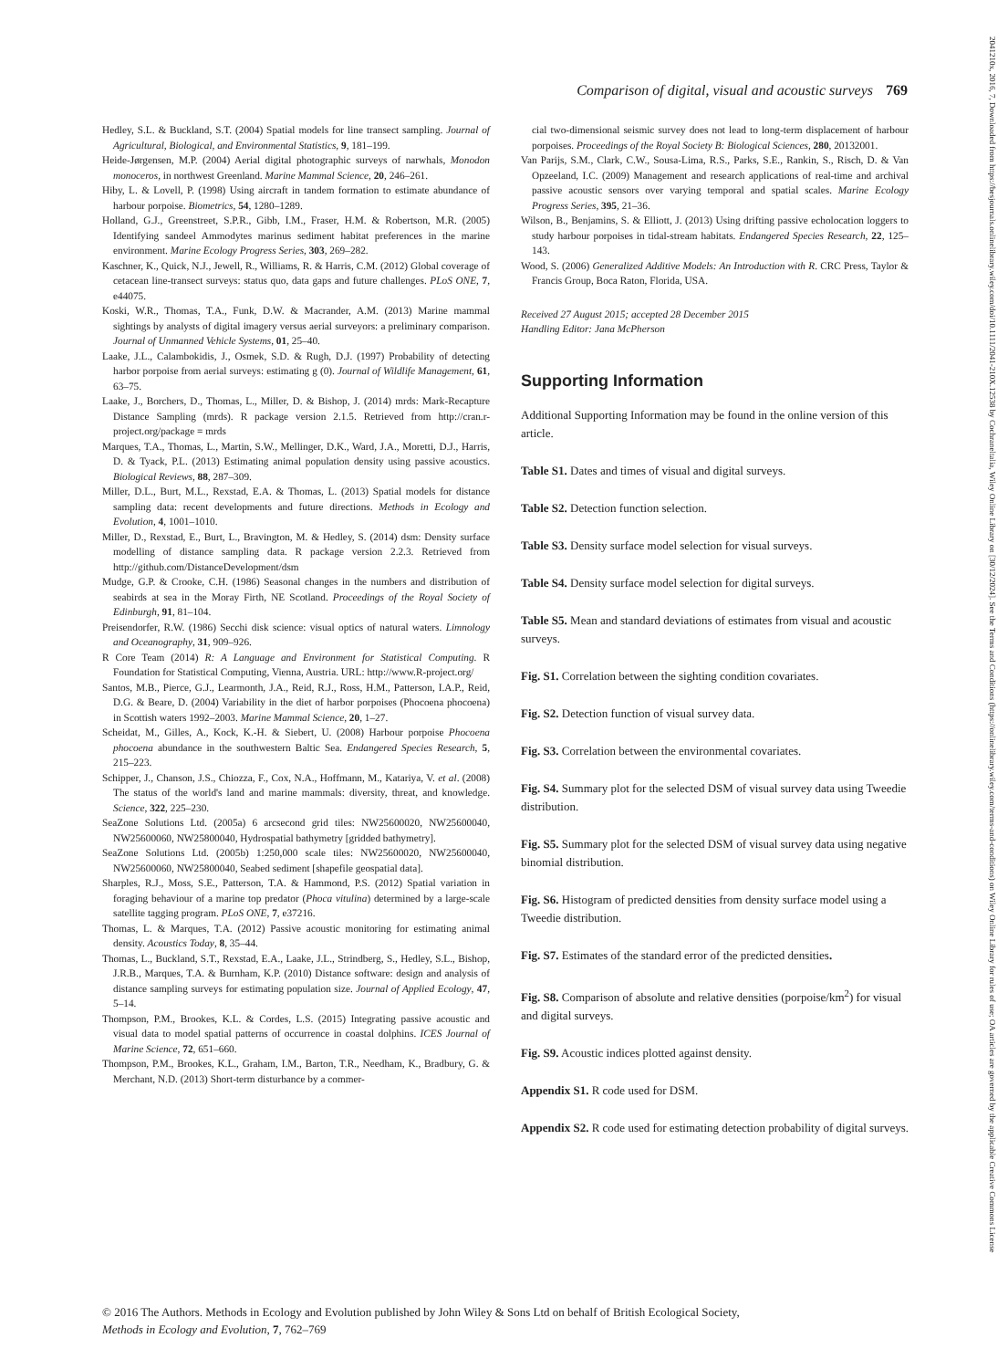Comparison of digital, visual and acoustic surveys 769
Hedley, S.L. & Buckland, S.T. (2004) Spatial models for line transect sampling. Journal of Agricultural, Biological, and Environmental Statistics, 9, 181–199.
Heide-Jørgensen, M.P. (2004) Aerial digital photographic surveys of narwhals, Monodon monoceros, in northwest Greenland. Marine Mammal Science, 20, 246–261.
Hiby, L. & Lovell, P. (1998) Using aircraft in tandem formation to estimate abundance of harbour porpoise. Biometrics, 54, 1280–1289.
Holland, G.J., Greenstreet, S.P.R., Gibb, I.M., Fraser, H.M. & Robertson, M.R. (2005) Identifying sandeel Ammodytes marinus sediment habitat preferences in the marine environment. Marine Ecology Progress Series, 303, 269–282.
Kaschner, K., Quick, N.J., Jewell, R., Williams, R. & Harris, C.M. (2012) Global coverage of cetacean line-transect surveys: status quo, data gaps and future challenges. PLoS ONE, 7, e44075.
Koski, W.R., Thomas, T.A., Funk, D.W. & Macrander, A.M. (2013) Marine mammal sightings by analysts of digital imagery versus aerial surveyors: a preliminary comparison. Journal of Unmanned Vehicle Systems, 01, 25–40.
Laake, J.L., Calambokidis, J., Osmek, S.D. & Rugh, D.J. (1997) Probability of detecting harbor porpoise from aerial surveys: estimating g (0). Journal of Wildlife Management, 61, 63–75.
Laake, J., Borchers, D., Thomas, L., Miller, D. & Bishop, J. (2014) mrds: Mark-Recapture Distance Sampling (mrds). R package version 2.1.5. Retrieved from http://cran.r-project.org/package = mrds
Marques, T.A., Thomas, L., Martin, S.W., Mellinger, D.K., Ward, J.A., Moretti, D.J., Harris, D. & Tyack, P.L. (2013) Estimating animal population density using passive acoustics. Biological Reviews, 88, 287–309.
Miller, D.L., Burt, M.L., Rexstad, E.A. & Thomas, L. (2013) Spatial models for distance sampling data: recent developments and future directions. Methods in Ecology and Evolution, 4, 1001–1010.
Miller, D., Rexstad, E., Burt, L., Bravington, M. & Hedley, S. (2014) dsm: Density surface modelling of distance sampling data. R package version 2.2.3. Retrieved from http://github.com/DistanceDevelopment/dsm
Mudge, G.P. & Crooke, C.H. (1986) Seasonal changes in the numbers and distribution of seabirds at sea in the Moray Firth, NE Scotland. Proceedings of the Royal Society of Edinburgh, 91, 81–104.
Preisendorfer, R.W. (1986) Secchi disk science: visual optics of natural waters. Limnology and Oceanography, 31, 909–926.
R Core Team (2014) R: A Language and Environment for Statistical Computing. R Foundation for Statistical Computing, Vienna, Austria. URL: http://www.R-project.org/
Santos, M.B., Pierce, G.J., Learmonth, J.A., Reid, R.J., Ross, H.M., Patterson, I.A.P., Reid, D.G. & Beare, D. (2004) Variability in the diet of harbor porpoises (Phocoena phocoena) in Scottish waters 1992–2003. Marine Mammal Science, 20, 1–27.
Scheidat, M., Gilles, A., Kock, K.-H. & Siebert, U. (2008) Harbour porpoise Phocoena phocoena abundance in the southwestern Baltic Sea. Endangered Species Research, 5, 215–223.
Schipper, J., Chanson, J.S., Chiozza, F., Cox, N.A., Hoffmann, M., Katariya, V. et al. (2008) The status of the world's land and marine mammals: diversity, threat, and knowledge. Science, 322, 225–230.
SeaZone Solutions Ltd. (2005a) 6 arcsecond grid tiles: NW25600020, NW25600040, NW25600060, NW25800040, Hydrospatial bathymetry [gridded bathymetry].
SeaZone Solutions Ltd. (2005b) 1:250,000 scale tiles: NW25600020, NW25600040, NW25600060, NW25800040, Seabed sediment [shapefile geospatial data].
Sharples, R.J., Moss, S.E., Patterson, T.A. & Hammond, P.S. (2012) Spatial variation in foraging behaviour of a marine top predator (Phoca vitulina) determined by a large-scale satellite tagging program. PLoS ONE, 7, e37216.
Thomas, L. & Marques, T.A. (2012) Passive acoustic monitoring for estimating animal density. Acoustics Today, 8, 35–44.
Thomas, L., Buckland, S.T., Rexstad, E.A., Laake, J.L., Strindberg, S., Hedley, S.L., Bishop, J.R.B., Marques, T.A. & Burnham, K.P. (2010) Distance software: design and analysis of distance sampling surveys for estimating population size. Journal of Applied Ecology, 47, 5–14.
Thompson, P.M., Brookes, K.L. & Cordes, L.S. (2015) Integrating passive acoustic and visual data to model spatial patterns of occurrence in coastal dolphins. ICES Journal of Marine Science, 72, 651–660.
Thompson, P.M., Brookes, K.L., Graham, I.M., Barton, T.R., Needham, K., Bradbury, G. & Merchant, N.D. (2013) Short-term disturbance by a commer-
cial two-dimensional seismic survey does not lead to long-term displacement of harbour porpoises. Proceedings of the Royal Society B: Biological Sciences, 280, 20132001.
Van Parijs, S.M., Clark, C.W., Sousa-Lima, R.S., Parks, S.E., Rankin, S., Risch, D. & Van Opzeeland, I.C. (2009) Management and research applications of real-time and archival passive acoustic sensors over varying temporal and spatial scales. Marine Ecology Progress Series, 395, 21–36.
Wilson, B., Benjamins, S. & Elliott, J. (2013) Using drifting passive echolocation loggers to study harbour porpoises in tidal-stream habitats. Endangered Species Research, 22, 125–143.
Wood, S. (2006) Generalized Additive Models: An Introduction with R. CRC Press, Taylor & Francis Group, Boca Raton, Florida, USA.
Received 27 August 2015; accepted 28 December 2015
Handling Editor: Jana McPherson
Supporting Information
Additional Supporting Information may be found in the online version of this article.
Table S1. Dates and times of visual and digital surveys.
Table S2. Detection function selection.
Table S3. Density surface model selection for visual surveys.
Table S4. Density surface model selection for digital surveys.
Table S5. Mean and standard deviations of estimates from visual and acoustic surveys.
Fig. S1. Correlation between the sighting condition covariates.
Fig. S2. Detection function of visual survey data.
Fig. S3. Correlation between the environmental covariates.
Fig. S4. Summary plot for the selected DSM of visual survey data using Tweedie distribution.
Fig. S5. Summary plot for the selected DSM of visual survey data using negative binomial distribution.
Fig. S6. Histogram of predicted densities from density surface model using a Tweedie distribution.
Fig. S7. Estimates of the standard error of the predicted densities.
Fig. S8. Comparison of absolute and relative densities (porpoise/km<sup>2</sup>) for visual and digital surveys.
Fig. S9. Acoustic indices plotted against density.
Appendix S1. R code used for DSM.
Appendix S2. R code used for estimating detection probability of digital surveys.
© 2016 The Authors. Methods in Ecology and Evolution published by John Wiley & Sons Ltd on behalf of British Ecological Society,
Methods in Ecology and Evolution, 7, 762–769
2041210x, 2016, 7, Downloaded from https://besjournals.onlinelibrary.wiley.com/doi/10.1111/2041-210X.12538 by Cochraneltalia, Wiley Online Library on [30/12/2024]. See the Terms and Conditions (https://onlinelibrary.wiley.com/terms-and-conditions) on Wiley Online Library for rules of use; OA articles are governed by the applicable Creative Commons License